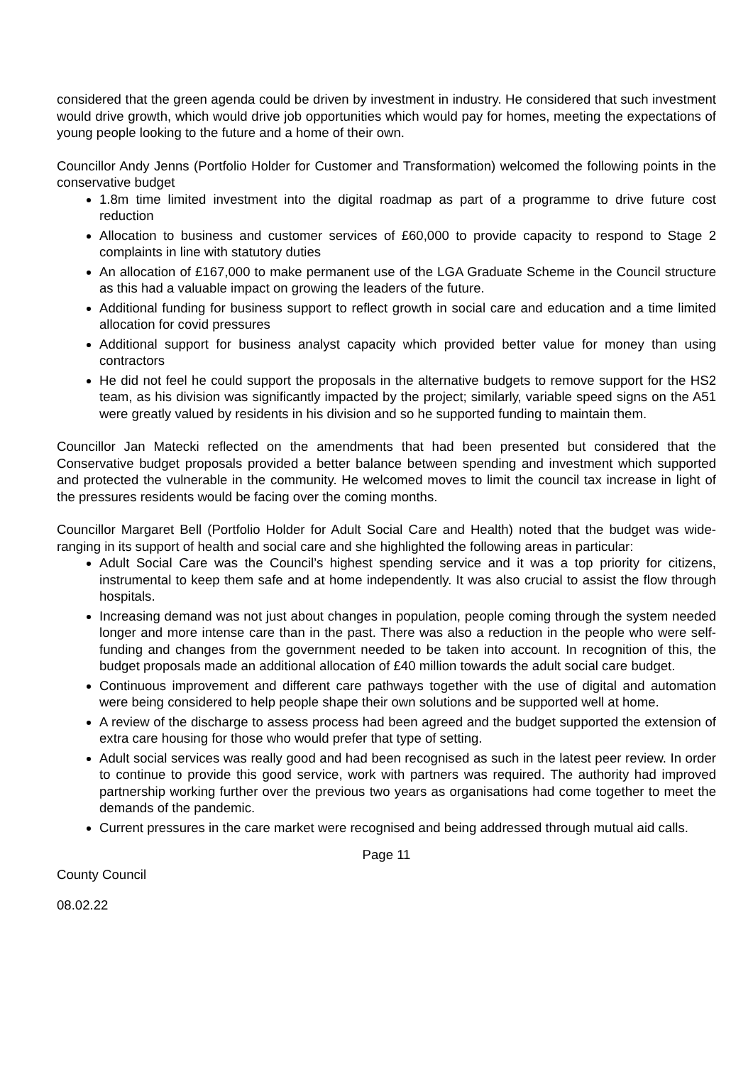considered that the green agenda could be driven by investment in industry. He considered that such investment would drive growth, which would drive job opportunities which would pay for homes, meeting the expectations of young people looking to the future and a home of their own.
Councillor Andy Jenns (Portfolio Holder for Customer and Transformation) welcomed the following points in the conservative budget
1.8m time limited investment into the digital roadmap as part of a programme to drive future cost reduction
Allocation to business and customer services of £60,000 to provide capacity to respond to Stage 2 complaints in line with statutory duties
An allocation of £167,000 to make permanent use of the LGA Graduate Scheme in the Council structure as this had a valuable impact on growing the leaders of the future.
Additional funding for business support to reflect growth in social care and education and a time limited allocation for covid pressures
Additional support for business analyst capacity which provided better value for money than using contractors
He did not feel he could support the proposals in the alternative budgets to remove support for the HS2 team, as his division was significantly impacted by the project; similarly, variable speed signs on the A51 were greatly valued by residents in his division and so he supported funding to maintain them.
Councillor Jan Matecki reflected on the amendments that had been presented but considered that the Conservative budget proposals provided a better balance between spending and investment which supported and protected the vulnerable in the community. He welcomed moves to limit the council tax increase in light of the pressures residents would be facing over the coming months.
Councillor Margaret Bell (Portfolio Holder for Adult Social Care and Health) noted that the budget was wide-ranging in its support of health and social care and she highlighted the following areas in particular:
Adult Social Care was the Council’s highest spending service and it was a top priority for citizens, instrumental to keep them safe and at home independently. It was also crucial to assist the flow through hospitals.
Increasing demand was not just about changes in population, people coming through the system needed longer and more intense care than in the past. There was also a reduction in the people who were self-funding and changes from the government needed to be taken into account. In recognition of this, the budget proposals made an additional allocation of £40 million towards the adult social care budget.
Continuous improvement and different care pathways together with the use of digital and automation were being considered to help people shape their own solutions and be supported well at home.
A review of the discharge to assess process had been agreed and the budget supported the extension of extra care housing for those who would prefer that type of setting.
Adult social services was really good and had been recognised as such in the latest peer review. In order to continue to provide this good service, work with partners was required. The authority had improved partnership working further over the previous two years as organisations had come together to meet the demands of the pandemic.
Current pressures in the care market were recognised and being addressed through mutual aid calls.
Page 11
County Council
08.02.22